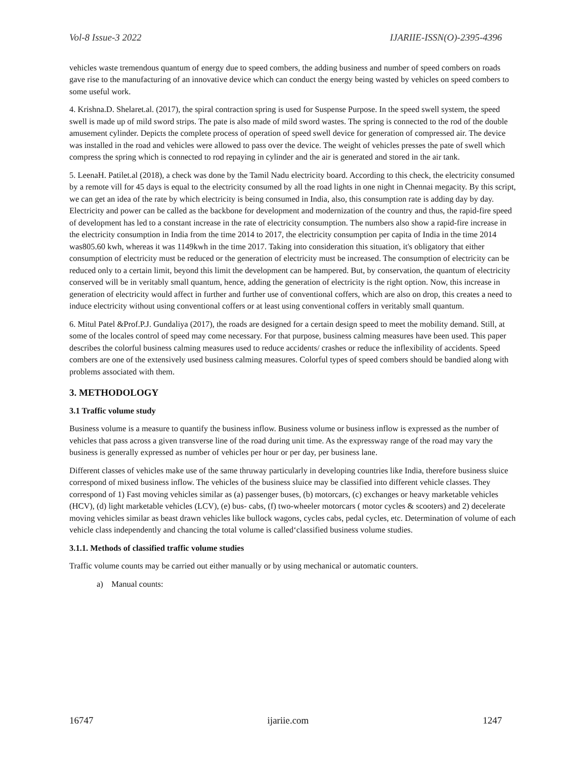Vol-8 Issue-3 2022 IJARIIE-ISSN(O)-2395-4396
vehicles waste tremendous quantum of energy due to speed combers, the adding business and number of speed combers on roads gave rise to the manufacturing of an innovative device which can conduct the energy being wasted by vehicles on speed combers to some useful work.
4. Krishna.D. Shelaret.al. (2017), the spiral contraction spring is used for Suspense Purpose. In the speed swell system, the speed swell is made up of mild sword strips. The pate is also made of mild sword wastes. The spring is connected to the rod of the double amusement cylinder. Depicts the complete process of operation of speed swell device for generation of compressed air. The device was installed in the road and vehicles were allowed to pass over the device. The weight of vehicles presses the pate of swell which compress the spring which is connected to rod repaying in cylinder and the air is generated and stored in the air tank.
5. LeenaH. Patilet.al (2018), a check was done by the Tamil Nadu electricity board. According to this check, the electricity consumed by a remote vill for 45 days is equal to the electricity consumed by all the road lights in one night in Chennai megacity. By this script, we can get an idea of the rate by which electricity is being consumed in India, also, this consumption rate is adding day by day. Electricity and power can be called as the backbone for development and modernization of the country and thus, the rapid-fire speed of development has led to a constant increase in the rate of electricity consumption. The numbers also show a rapid-fire increase in the electricity consumption in India from the time 2014 to 2017, the electricity consumption per capita of India in the time 2014 was805.60 kwh, whereas it was 1149kwh in the time 2017. Taking into consideration this situation, it's obligatory that either consumption of electricity must be reduced or the generation of electricity must be increased. The consumption of electricity can be reduced only to a certain limit, beyond this limit the development can be hampered. But, by conservation, the quantum of electricity conserved will be in veritably small quantum, hence, adding the generation of electricity is the right option. Now, this increase in generation of electricity would affect in further and further use of conventional coffers, which are also on drop, this creates a need to induce electricity without using conventional coffers or at least using conventional coffers in veritably small quantum.
6. Mitul Patel &Prof.P.J. Gundaliya (2017), the roads are designed for a certain design speed to meet the mobility demand. Still, at some of the locales control of speed may come necessary. For that purpose, business calming measures have been used. This paper describes the colorful business calming measures used to reduce accidents/ crashes or reduce the inflexibility of accidents. Speed combers are one of the extensively used business calming measures. Colorful types of speed combers should be bandied along with problems associated with them.
3. METHODOLOGY
3.1 Traffic volume study
Business volume is a measure to quantify the business inflow. Business volume or business inflow is expressed as the number of vehicles that pass across a given transverse line of the road during unit time. As the expressway range of the road may vary the business is generally expressed as number of vehicles per hour or per day, per business lane.
Different classes of vehicles make use of the same thruway particularly in developing countries like India, therefore business sluice correspond of mixed business inflow. The vehicles of the business sluice may be classified into different vehicle classes. They correspond of 1) Fast moving vehicles similar as (a) passenger buses, (b) motorcars, (c) exchanges or heavy marketable vehicles (HCV), (d) light marketable vehicles (LCV), (e) bus- cabs, (f) two-wheeler motorcars ( motor cycles & scooters) and 2) decelerate moving vehicles similar as beast drawn vehicles like bullock wagons, cycles cabs, pedal cycles, etc. Determination of volume of each vehicle class independently and chancing the total volume is called‘classified business volume studies.
3.1.1. Methods of classified traffic volume studies
Traffic volume counts may be carried out either manually or by using mechanical or automatic counters.
a) Manual counts:
16747 ijariie.com 1247